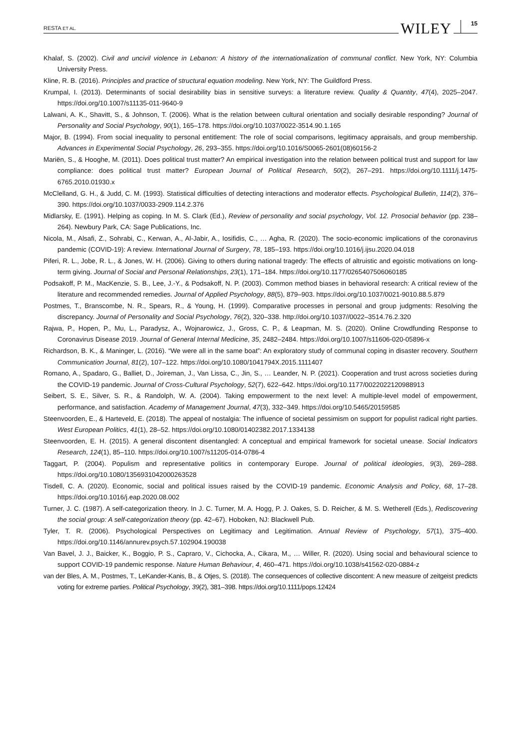RESTA ET AL. WILEY 15
Khalaf, S. (2002). Civil and uncivil violence in Lebanon: A history of the internationalization of communal conflict. New York, NY: Columbia University Press.
Kline, R. B. (2016). Principles and practice of structural equation modeling. New York, NY: The Guildford Press.
Krumpal, I. (2013). Determinants of social desirability bias in sensitive surveys: a literature review. Quality & Quantity, 47(4), 2025–2047. https://doi.org/10.1007/s11135-011-9640-9
Lalwani, A. K., Shavitt, S., & Johnson, T. (2006). What is the relation between cultural orientation and socially desirable responding? Journal of Personality and Social Psychology, 90(1), 165–178. https://doi.org/10.1037/0022-3514.90.1.165
Major, B. (1994). From social inequality to personal entitlement: The role of social comparisons, legitimacy appraisals, and group membership. Advances in Experimental Social Psychology, 26, 293–355. https://doi.org/10.1016/S0065-2601(08)60156-2
Mariën, S., & Hooghe, M. (2011). Does political trust matter? An empirical investigation into the relation between political trust and support for law compliance: does political trust matter? European Journal of Political Research, 50(2), 267–291. https://doi.org/10.1111/j.1475-6765.2010.01930.x
McClelland, G. H., & Judd, C. M. (1993). Statistical difficulties of detecting interactions and moderator effects. Psychological Bulletin, 114(2), 376–390. https://doi.org/10.1037/0033-2909.114.2.376
Midlarsky, E. (1991). Helping as coping. In M. S. Clark (Ed.), Review of personality and social psychology, Vol. 12. Prosocial behavior (pp. 238–264). Newbury Park, CA: Sage Publications, Inc.
Nicola, M., Alsafi, Z., Sohrabi, C., Kerwan, A., Al-Jabir, A., Iosifidis, C., … Agha, R. (2020). The socio-economic implications of the coronavirus pandemic (COVID-19): A review. International Journal of Surgery, 78, 185–193. https://doi.org/10.1016/j.ijsu.2020.04.018
Piferi, R. L., Jobe, R. L., & Jones, W. H. (2006). Giving to others during national tragedy: The effects of altruistic and egoistic motivations on long-term giving. Journal of Social and Personal Relationships, 23(1), 171–184. https://doi.org/10.1177/0265407506060185
Podsakoff, P. M., MacKenzie, S. B., Lee, J.-Y., & Podsakoff, N. P. (2003). Common method biases in behavioral research: A critical review of the literature and recommended remedies. Journal of Applied Psychology, 88(5), 879–903. https://doi.org/10.1037/0021-9010.88.5.879
Postmes, T., Branscombe, N. R., Spears, R., & Young, H. (1999). Comparative processes in personal and group judgments: Resolving the discrepancy. Journal of Personality and Social Psychology, 76(2), 320–338. http://doi.org/10.1037//0022–3514.76.2.320
Rajwa, P., Hopen, P., Mu, L., Paradysz, A., Wojnarowicz, J., Gross, C. P., & Leapman, M. S. (2020). Online Crowdfunding Response to Coronavirus Disease 2019. Journal of General Internal Medicine, 35, 2482–2484. https://doi.org/10.1007/s11606-020-05896-x
Richardson, B. K., & Maninger, L. (2016). “We were all in the same boat”: An exploratory study of communal coping in disaster recovery. Southern Communication Journal, 81(2), 107–122. https://doi.org/10.1080/1041794X.2015.1111407
Romano, A., Spadaro, G., Balliet, D., Joireman, J., Van Lissa, C., Jin, S., … Leander, N. P. (2021). Cooperation and trust across societies during the COVID-19 pandemic. Journal of Cross-Cultural Psychology, 52(7), 622–642. https://doi.org/10.1177/0022022120988913
Seibert, S. E., Silver, S. R., & Randolph, W. A. (2004). Taking empowerment to the next level: A multiple-level model of empowerment, performance, and satisfaction. Academy of Management Journal, 47(3), 332–349. https://doi.org/10.5465/20159585
Steenvoorden, E., & Harteveld, E. (2018). The appeal of nostalgia: The influence of societal pessimism on support for populist radical right parties. West European Politics, 41(1), 28–52. https://doi.org/10.1080/01402382.2017.1334138
Steenvoorden, E. H. (2015). A general discontent disentangled: A conceptual and empirical framework for societal unease. Social Indicators Research, 124(1), 85–110. https://doi.org/10.1007/s11205-014-0786-4
Taggart, P. (2004). Populism and representative politics in contemporary Europe. Journal of political ideologies, 9(3), 269–288. https://doi.org/10.1080/1356931042000263528
Tisdell, C. A. (2020). Economic, social and political issues raised by the COVID-19 pandemic. Economic Analysis and Policy, 68, 17–28. https://doi.org/10.1016/j.eap.2020.08.002
Turner, J. C. (1987). A self-categorization theory. In J. C. Turner, M. A. Hogg, P. J. Oakes, S. D. Reicher, & M. S. Wetherell (Eds.), Rediscovering the social group: A self-categorization theory (pp. 42–67). Hoboken, NJ: Blackwell Pub.
Tyler, T. R. (2006). Psychological Perspectives on Legitimacy and Legitimation. Annual Review of Psychology, 57(1), 375–400. https://doi.org/10.1146/annurev.psych.57.102904.190038
Van Bavel, J. J., Baicker, K., Boggio, P. S., Capraro, V., Cichocka, A., Cikara, M., … Willer, R. (2020). Using social and behavioural science to support COVID-19 pandemic response. Nature Human Behaviour, 4, 460–471. https://doi.org/10.1038/s41562-020-0884-z
van der Bles, A. M., Postmes, T., LeKander-Kanis, B., & Otjes, S. (2018). The consequences of collective discontent: A new measure of zeitgeist predicts voting for extreme parties. Political Psychology, 39(2), 381–398. https://doi.org/10.1111/pops.12424